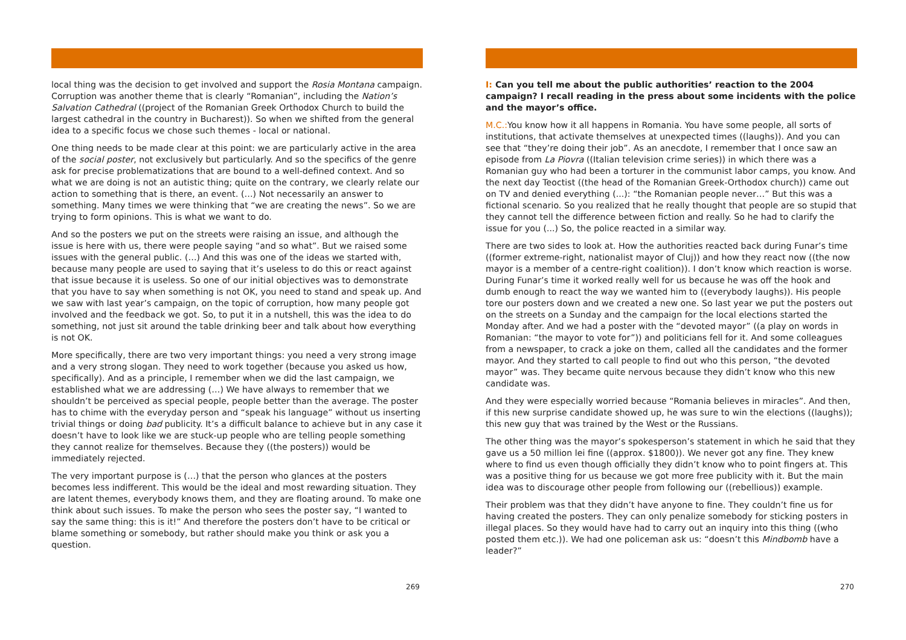local thing was the decision to get involved and support the Rosia Montana campaign. Corruption was another theme that is clearly “Romanian”, including the Nation’s Salvation Cathedral ((project of the Romanian Greek Orthodox Church to build the largest cathedral in the country in Bucharest)). So when we shifted from the general idea to a specific focus we chose such themes - local or national.
One thing needs to be made clear at this point: we are particularly active in the area of the social poster, not exclusively but particularly. And so the specifics of the genre ask for precise problematizations that are bound to a well-defined context. And so what we are doing is not an autistic thing; quite on the contrary, we clearly relate our action to something that is there, an event. (…) Not necessarily an answer to something. Many times we were thinking that “we are creating the news”. So we are trying to form opinions. This is what we want to do.
And so the posters we put on the streets were raising an issue, and although the issue is here with us, there were people saying “and so what”. But we raised some issues with the general public. (…) And this was one of the ideas we started with, because many people are used to saying that it’s useless to do this or react against that issue because it is useless. So one of our initial objectives was to demonstrate that you have to say when something is not OK, you need to stand and speak up. And we saw with last year’s campaign, on the topic of corruption, how many people got involved and the feedback we got. So, to put it in a nutshell, this was the idea to do something, not just sit around the table drinking beer and talk about how everything is not OK.
More specifically, there are two very important things: you need a very strong image and a very strong slogan. They need to work together (because you asked us how, specifically). And as a principle, I remember when we did the last campaign, we established what we are addressing (…) We have always to remember that we shouldn’t be perceived as special people, people better than the average. The poster has to chime with the everyday person and “speak his language” without us inserting trivial things or doing bad publicity. It’s a difficult balance to achieve but in any case it doesn’t have to look like we are stuck-up people who are telling people something they cannot realize for themselves. Because they ((the posters)) would be immediately rejected.
The very important purpose is (…) that the person who glances at the posters becomes less indifferent. This would be the ideal and most rewarding situation. They are latent themes, everybody knows them, and they are floating around. To make one think about such issues. To make the person who sees the poster say, “I wanted to say the same thing: this is it!” And therefore the posters don’t have to be critical or blame something or somebody, but rather should make you think or ask you a question.
269
I: Can you tell me about the public authorities’ reaction to the 2004 campaign? I recall reading in the press about some incidents with the police and the mayor’s office.
M.C.: You know how it all happens in Romania. You have some people, all sorts of institutions, that activate themselves at unexpected times ((laughs)). And you can see that “they’re doing their job”. As an anecdote, I remember that I once saw an episode from La Piovra ((Italian television crime series)) in which there was a Romanian guy who had been a torturer in the communist labor camps, you know. And the next day Teoctist ((the head of the Romanian Greek-Orthodox church)) came out on TV and denied everything (...): “the Romanian people never…” But this was a fictional scenario. So you realized that he really thought that people are so stupid that they cannot tell the difference between fiction and really. So he had to clarify the issue for you (...) So, the police reacted in a similar way.
There are two sides to look at. How the authorities reacted back during Funar’s time ((former extreme-right, nationalist mayor of Cluj)) and how they react now ((the now mayor is a member of a centre-right coalition)). I don’t know which reaction is worse. During Funar’s time it worked really well for us because he was off the hook and dumb enough to react the way we wanted him to ((everybody laughs)). His people tore our posters down and we created a new one. So last year we put the posters out on the streets on a Sunday and the campaign for the local elections started the Monday after. And we had a poster with the “devoted mayor” ((a play on words in Romanian: “the mayor to vote for”)) and politicians fell for it. And some colleagues from a newspaper, to crack a joke on them, called all the candidates and the former mayor. And they started to call people to find out who this person, “the devoted mayor” was. They became quite nervous because they didn’t know who this new candidate was.
And they were especially worried because “Romania believes in miracles”. And then, if this new surprise candidate showed up, he was sure to win the elections ((laughs)); this new guy that was trained by the West or the Russians.
The other thing was the mayor’s spokesperson’s statement in which he said that they gave us a 50 million lei fine ((approx. $1800)). We never got any fine. They knew where to find us even though officially they didn’t know who to point fingers at. This was a positive thing for us because we got more free publicity with it. But the main idea was to discourage other people from following our ((rebellious)) example.
Their problem was that they didn’t have anyone to fine. They couldn’t fine us for having created the posters. They can only penalize somebody for sticking posters in illegal places. So they would have had to carry out an inquiry into this thing ((who posted them etc.)). We had one policeman ask us: “doesn’t this Mindbomb have a leader?”
270